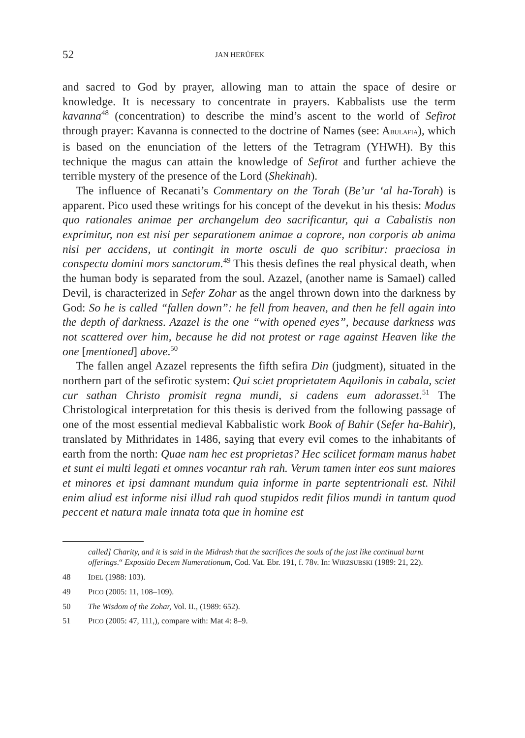52 JAN HERŮFEK
and sacred to God by prayer, allowing man to attain the space of desire or knowledge. It is necessary to concentrate in prayers. Kabbalists use the term kavanna<sup>48</sup> (concentration) to describe the mind’s ascent to the world of Sefirot through prayer: Kavanna is connected to the doctrine of Names (see: ABULAFIA), which is based on the enunciation of the letters of the Tetragram (YHWH). By this technique the magus can attain the knowledge of Sefirot and further achieve the terrible mystery of the presence of the Lord (Shekinah).
The influence of Recanati’s Commentary on the Torah (Be’ur ‘al ha-Torah) is apparent. Pico used these writings for his concept of the devekut in his thesis: Modus quo rationales animae per archangelum deo sacrificantur, qui a Cabalistis non exprimitur, non est nisi per separationem animae a coprore, non corporis ab anima nisi per accidens, ut contingit in morte osculi de quo scribitur: praeciosa in conspectu domini mors sanctorum.<sup>49</sup> This thesis defines the real physical death, when the human body is separated from the soul. Azazel, (another name is Samael) called Devil, is characterized in Sefer Zohar as the angel thrown down into the darkness by God: So he is called “fallen down”: he fell from heaven, and then he fell again into the depth of darkness. Azazel is the one “with opened eyes”, because darkness was not scattered over him, because he did not protest or rage against Heaven like the one [mentioned] above.<sup>50</sup>
The fallen angel Azazel represents the fifth sefira Din (judgment), situated in the northern part of the sefirotic system: Qui sciet proprietatem Aquilonis in cabala, sciet cur sathan Christo promisit regna mundi, si cadens eum adorasset.<sup>51</sup> The Christological interpretation for this thesis is derived from the following passage of one of the most essential medieval Kabbalistic work Book of Bahir (Sefer ha-Bahir), translated by Mithridates in 1486, saying that every evil comes to the inhabitants of earth from the north: Quae nam hec est proprietas? Hec scilicet formam manus habet et sunt ei multi legati et omnes vocantur rah rah. Verum tamen inter eos sunt maiores et minores et ipsi damnant mundum quia informe in parte septentrionali est. Nihil enim aliud est informe nisi illud rah quod stupidos redit filios mundi in tantum quod peccent et natura male innata tota que in homine est
called] Charity, and it is said in the Midrash that the sacrifices the souls of the just like continual burnt offerings.“ Expositio Decem Numerationum, Cod. Vat. Ebr. 191, f. 78v. In: WIRZSUBSKI (1989: 21, 22).
48 IDEL (1988: 103).
49 PICO (2005: 11, 108–109).
50 The Wisdom of the Zohar, Vol. II., (1989: 652).
51 PICO (2005: 47, 111,), compare with: Mat 4: 8–9.